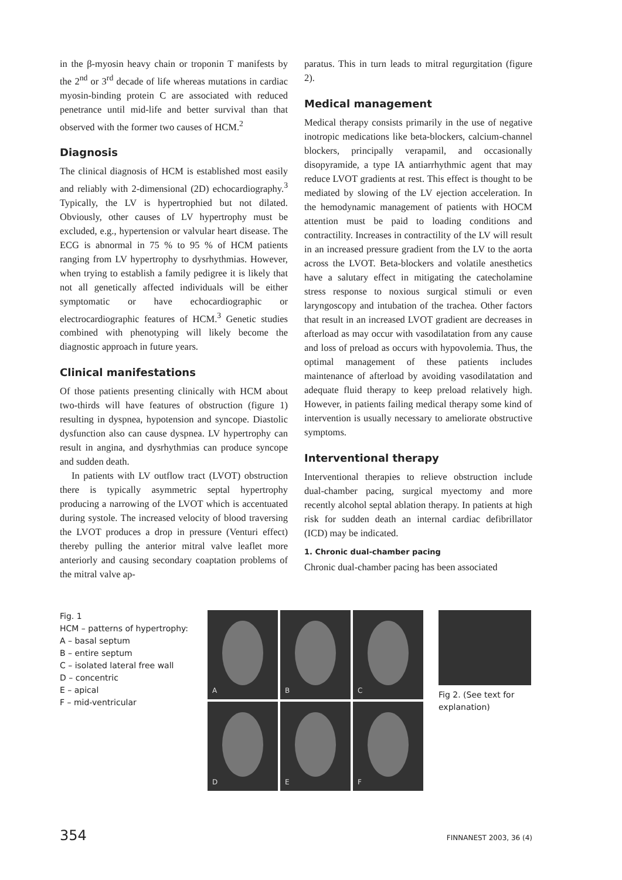in the β-myosin heavy chain or troponin T manifests by the 2<sup>nd</sup> or 3<sup>rd</sup> decade of life whereas mutations in cardiac myosin-binding protein C are associated with reduced penetrance until mid-life and better survival than that observed with the former two causes of HCM.<sup>2</sup>
Diagnosis
The clinical diagnosis of HCM is established most easily and reliably with 2-dimensional (2D) echocardiography.<sup>3</sup> Typically, the LV is hypertrophied but not dilated. Obviously, other causes of LV hypertrophy must be excluded, e.g., hypertension or valvular heart disease. The ECG is abnormal in 75 % to 95 % of HCM patients ranging from LV hypertrophy to dysrhythmias. However, when trying to establish a family pedigree it is likely that not all genetically affected individuals will be either symptomatic or have echocardiographic or electrocardiographic features of HCM.<sup>3</sup> Genetic studies combined with phenotyping will likely become the diagnostic approach in future years.
Clinical manifestations
Of those patients presenting clinically with HCM about two-thirds will have features of obstruction (figure 1) resulting in dyspnea, hypotension and syncope. Diastolic dysfunction also can cause dyspnea. LV hypertrophy can result in angina, and dysrhythmias can produce syncope and sudden death.
In patients with LV outflow tract (LVOT) obstruction there is typically asymmetric septal hypertrophy producing a narrowing of the LVOT which is accentuated during systole. The increased velocity of blood traversing the LVOT produces a drop in pressure (Venturi effect) thereby pulling the anterior mitral valve leaflet more anteriorly and causing secondary coaptation problems of the mitral valve ap-
paratus. This in turn leads to mitral regurgitation (figure 2).
Medical management
Medical therapy consists primarily in the use of negative inotropic medications like beta-blockers, calcium-channel blockers, principally verapamil, and occasionally disopyramide, a type IA antiarrhythmic agent that may reduce LVOT gradients at rest. This effect is thought to be mediated by slowing of the LV ejection acceleration. In the hemodynamic management of patients with HOCM attention must be paid to loading conditions and contractility. Increases in contractility of the LV will result in an increased pressure gradient from the LV to the aorta across the LVOT. Beta-blockers and volatile anesthetics have a salutary effect in mitigating the catecholamine stress response to noxious surgical stimuli or even laryngoscopy and intubation of the trachea. Other factors that result in an increased LVOT gradient are decreases in afterload as may occur with vasodilatation from any cause and loss of preload as occurs with hypovolemia. Thus, the optimal management of these patients includes maintenance of afterload by avoiding vasodilatation and adequate fluid therapy to keep preload relatively high. However, in patients failing medical therapy some kind of intervention is usually necessary to ameliorate obstructive symptoms.
Interventional therapy
Interventional therapies to relieve obstruction include dual-chamber pacing, surgical myectomy and more recently alcohol septal ablation therapy. In patients at high risk for sudden death an internal cardiac defibrillator (ICD) may be indicated.
1. Chronic dual-chamber pacing
Chronic dual-chamber pacing has been associated
Fig. 1
HCM – patterns of hypertrophy:
A – basal septum
B – entire septum
C – isolated lateral free wall
D – concentric
E – apical
F – mid-ventricular
A
B
C
D
E
F
Fig 2. (See text for explanation)
354 FINNANEST 2003, 36 (4)